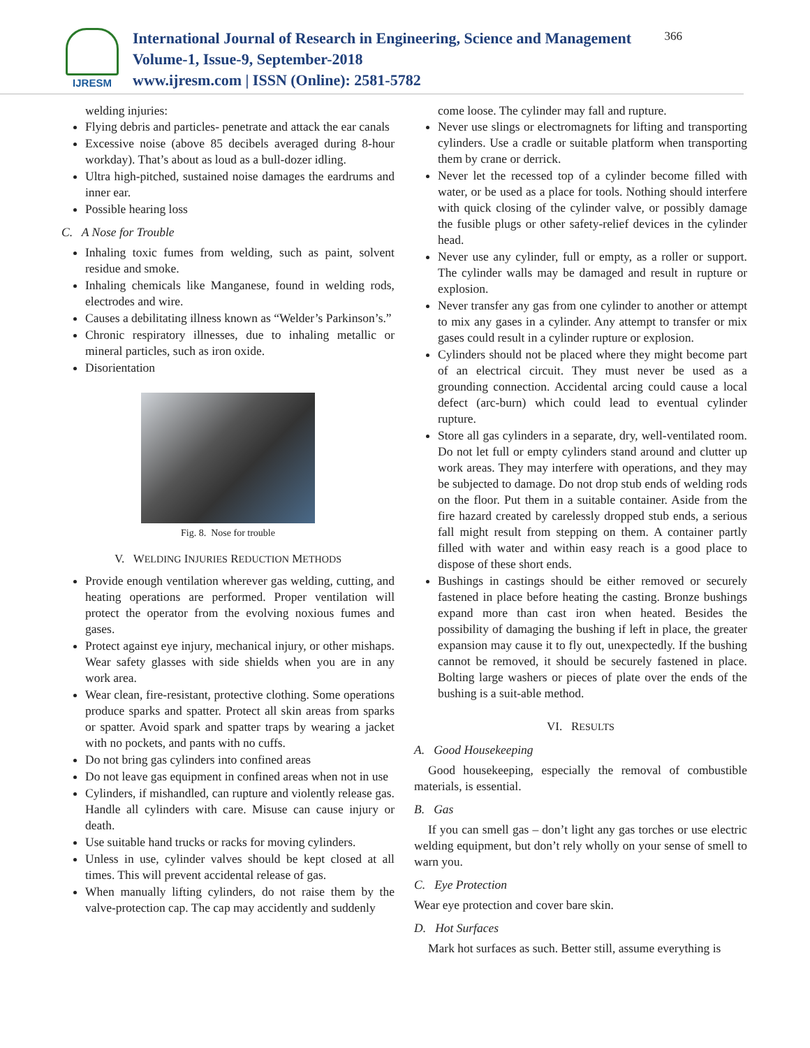IJRESM
International Journal of Research in Engineering, Science and Management
Volume-1, Issue-9, September-2018
www.ijresm.com | ISSN (Online): 2581-5782
366
welding injuries:
Flying debris and particles- penetrate and attack the ear canals
Excessive noise (above 85 decibels averaged during 8-hour workday). That’s about as loud as a bull-dozer idling.
Ultra high-pitched, sustained noise damages the eardrums and inner ear.
Possible hearing loss
C. A Nose for Trouble
Inhaling toxic fumes from welding, such as paint, solvent residue and smoke.
Inhaling chemicals like Manganese, found in welding rods, electrodes and wire.
Causes a debilitating illness known as “Welder’s Parkinson’s.”
Chronic respiratory illnesses, due to inhaling metallic or mineral particles, such as iron oxide.
Disorientation
Fig. 8. Nose for trouble
V. WELDING INJURIES REDUCTION METHODS
Provide enough ventilation wherever gas welding, cutting, and heating operations are performed. Proper ventilation will protect the operator from the evolving noxious fumes and gases.
Protect against eye injury, mechanical injury, or other mishaps. Wear safety glasses with side shields when you are in any work area.
Wear clean, fire-resistant, protective clothing. Some operations produce sparks and spatter. Protect all skin areas from sparks or spatter. Avoid spark and spatter traps by wearing a jacket with no pockets, and pants with no cuffs.
Do not bring gas cylinders into confined areas
Do not leave gas equipment in confined areas when not in use
Cylinders, if mishandled, can rupture and violently release gas. Handle all cylinders with care. Misuse can cause injury or death.
Use suitable hand trucks or racks for moving cylinders.
Unless in use, cylinder valves should be kept closed at all times. This will prevent accidental release of gas.
When manually lifting cylinders, do not raise them by the valve-protection cap. The cap may accidently and suddenly
come loose. The cylinder may fall and rupture.
Never use slings or electromagnets for lifting and transporting cylinders. Use a cradle or suitable platform when transporting them by crane or derrick.
Never let the recessed top of a cylinder become filled with water, or be used as a place for tools. Nothing should interfere with quick closing of the cylinder valve, or possibly damage the fusible plugs or other safety-relief devices in the cylinder head.
Never use any cylinder, full or empty, as a roller or support. The cylinder walls may be damaged and result in rupture or explosion.
Never transfer any gas from one cylinder to another or attempt to mix any gases in a cylinder. Any attempt to transfer or mix gases could result in a cylinder rupture or explosion.
Cylinders should not be placed where they might become part of an electrical circuit. They must never be used as a grounding connection. Accidental arcing could cause a local defect (arc-burn) which could lead to eventual cylinder rupture.
Store all gas cylinders in a separate, dry, well-ventilated room. Do not let full or empty cylinders stand around and clutter up work areas. They may interfere with operations, and they may be subjected to damage. Do not drop stub ends of welding rods on the floor. Put them in a suitable container. Aside from the fire hazard created by carelessly dropped stub ends, a serious fall might result from stepping on them. A container partly filled with water and within easy reach is a good place to dispose of these short ends.
Bushings in castings should be either removed or securely fastened in place before heating the casting. Bronze bushings expand more than cast iron when heated. Besides the possibility of damaging the bushing if left in place, the greater expansion may cause it to fly out, unexpectedly. If the bushing cannot be removed, it should be securely fastened in place. Bolting large washers or pieces of plate over the ends of the bushing is a suit-able method.
VI. RESULTS
A. Good Housekeeping
Good housekeeping, especially the removal of combustible materials, is essential.
B. Gas
If you can smell gas – don’t light any gas torches or use electric welding equipment, but don’t rely wholly on your sense of smell to warn you.
C. Eye Protection
Wear eye protection and cover bare skin.
D. Hot Surfaces
Mark hot surfaces as such. Better still, assume everything is